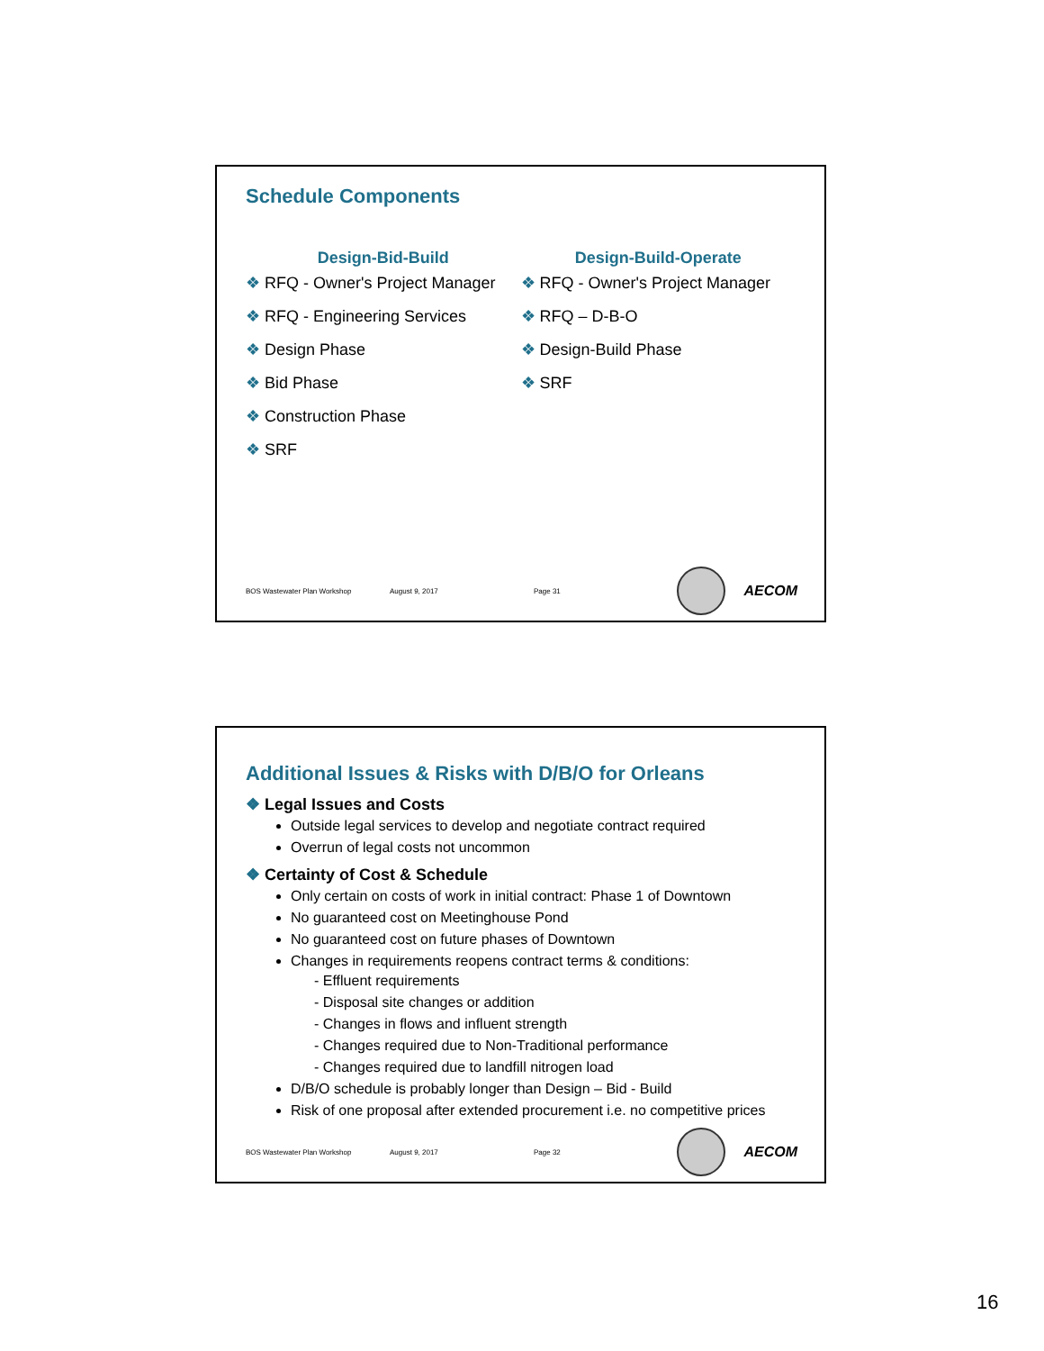Schedule Components
Design-Bid-Build
❖ RFQ - Owner's Project Manager
❖ RFQ - Engineering Services
❖ Design Phase
❖ Bid Phase
❖ Construction Phase
❖ SRF
Design-Build-Operate
❖ RFQ - Owner's Project Manager
❖ RFQ – D-B-O
❖ Design-Build Phase
❖ SRF
BOS Wastewater Plan Workshop August 9, 2017 Page 31
AECOM
Additional Issues & Risks with D/B/O for Orleans
❖ Legal Issues and Costs
Outside legal services to develop and negotiate contract required
Overrun of legal costs not uncommon
❖ Certainty of Cost & Schedule
Only certain on costs of work in initial contract: Phase 1 of Downtown
No guaranteed cost on Meetinghouse Pond
No guaranteed cost on future phases of Downtown
Changes in requirements reopens contract terms & conditions:
- Effluent requirements
- Disposal site changes or addition
- Changes in flows and influent strength
- Changes required due to Non-Traditional performance
- Changes required due to landfill nitrogen load
D/B/O schedule is probably longer than Design – Bid - Build
Risk of one proposal after extended procurement i.e. no competitive prices
BOS Wastewater Plan Workshop August 9, 2017 Page 32
AECOM
16